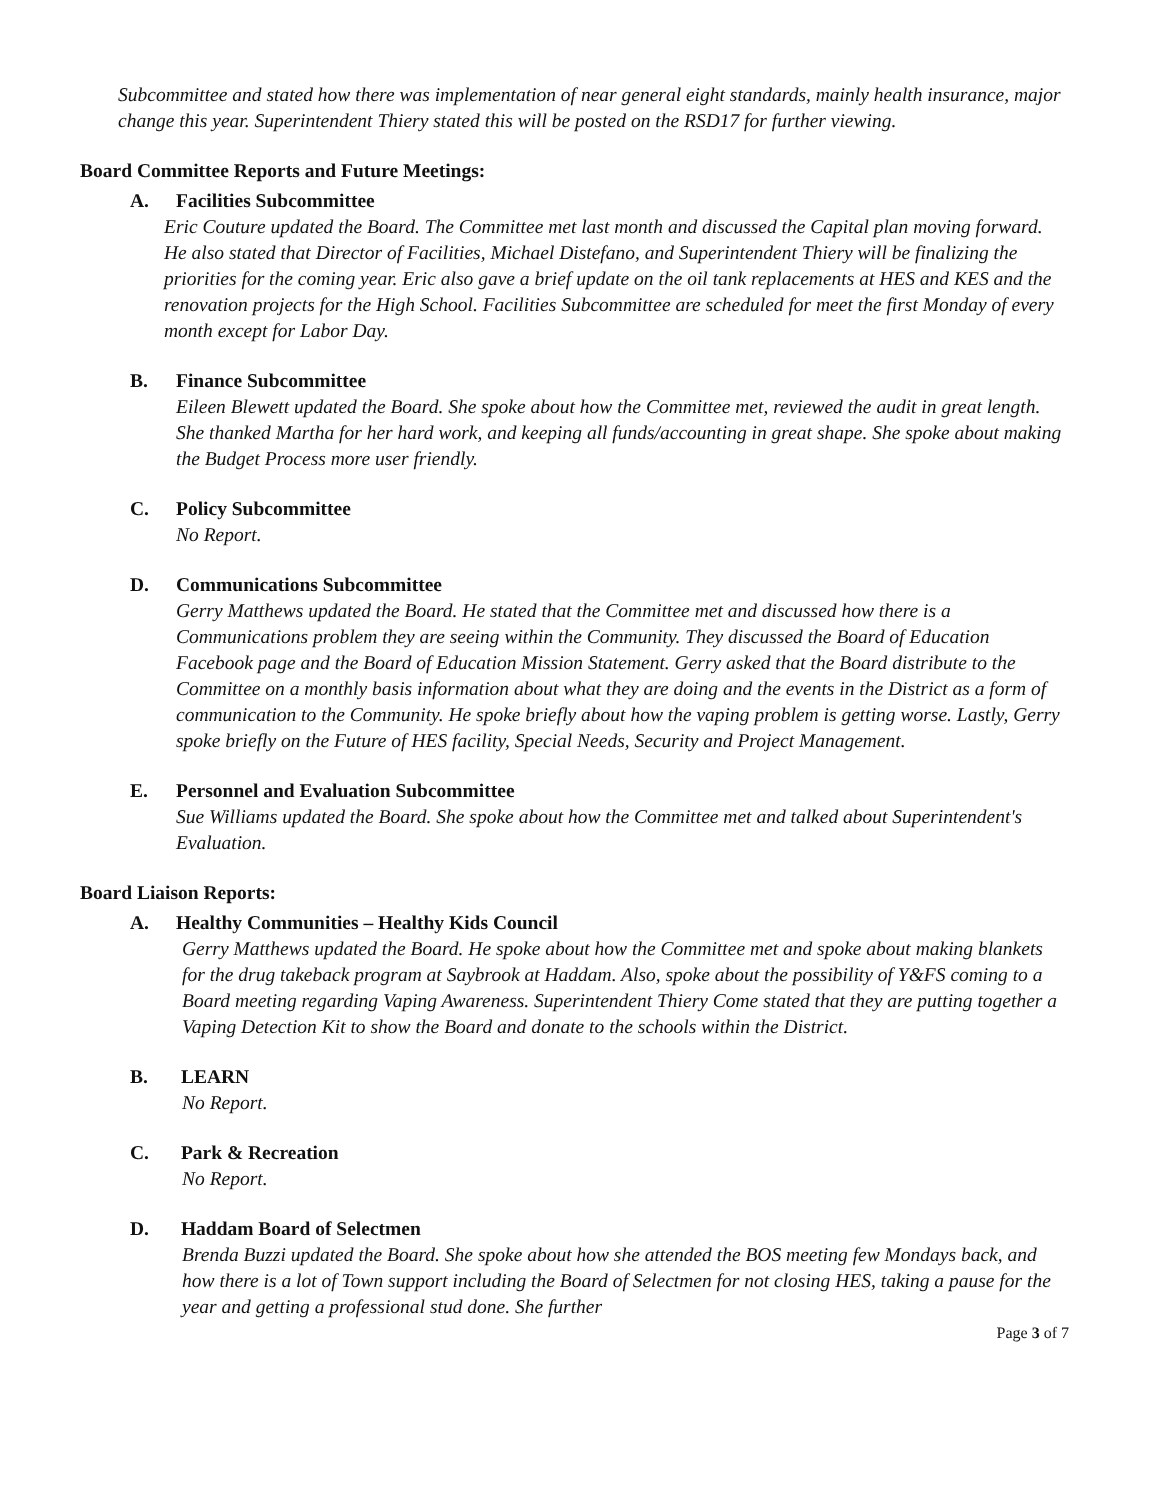Subcommittee and stated how there was implementation of near general eight standards, mainly health insurance, major change this year. Superintendent Thiery stated this will be posted on the RSD17 for further viewing.
Board Committee Reports and Future Meetings:
A. Facilities Subcommittee
Eric Couture updated the Board. The Committee met last month and discussed the Capital plan moving forward. He also stated that Director of Facilities, Michael Distefano, and Superintendent Thiery will be finalizing the priorities for the coming year. Eric also gave a brief update on the oil tank replacements at HES and KES and the renovation projects for the High School. Facilities Subcommittee are scheduled for meet the first Monday of every month except for Labor Day.
B. Finance Subcommittee
Eileen Blewett updated the Board. She spoke about how the Committee met, reviewed the audit in great length. She thanked Martha for her hard work, and keeping all funds/accounting in great shape. She spoke about making the Budget Process more user friendly.
C. Policy Subcommittee
No Report.
D. Communications Subcommittee
Gerry Matthews updated the Board. He stated that the Committee met and discussed how there is a Communications problem they are seeing within the Community. They discussed the Board of Education Facebook page and the Board of Education Mission Statement. Gerry asked that the Board distribute to the Committee on a monthly basis information about what they are doing and the events in the District as a form of communication to the Community. He spoke briefly about how the vaping problem is getting worse. Lastly, Gerry spoke briefly on the Future of HES facility, Special Needs, Security and Project Management.
E. Personnel and Evaluation Subcommittee
Sue Williams updated the Board. She spoke about how the Committee met and talked about Superintendent's Evaluation.
Board Liaison Reports:
A. Healthy Communities – Healthy Kids Council
Gerry Matthews updated the Board. He spoke about how the Committee met and spoke about making blankets for the drug takeback program at Saybrook at Haddam. Also, spoke about the possibility of Y&FS coming to a Board meeting regarding Vaping Awareness. Superintendent Thiery Come stated that they are putting together a Vaping Detection Kit to show the Board and donate to the schools within the District.
B. LEARN
No Report.
C. Park & Recreation
No Report.
D. Haddam Board of Selectmen
Brenda Buzzi updated the Board. She spoke about how she attended the BOS meeting few Mondays back, and how there is a lot of Town support including the Board of Selectmen for not closing HES, taking a pause for the year and getting a professional stud done. She further
Page 3 of 7